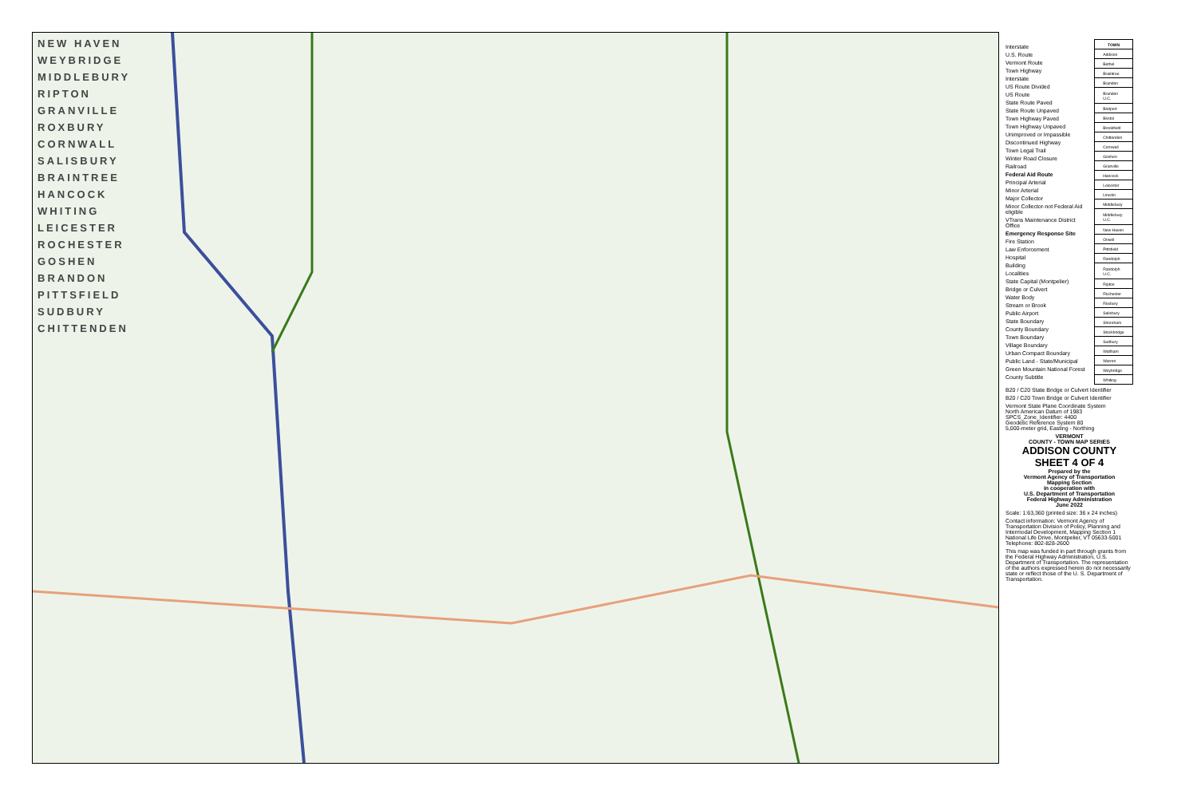NEW HAVEN
WEYBRIDGE
MIDDLEBURY
RIPTON
GRANVILLE
ROXBURY
CORNWALL
SALISBURY
BRAINTREE
HANCOCK
WHITING
LEICESTER
ROCHESTER
GOSHEN
BRANDON
PITTSFIELD
SUDBURY
CHITTENDEN
Interstate
U.S. Route
Vermont Route
Town Highway
Interstate
US Route Divided
US Route
State Route Paved
State Route Unpaved
Town Highway Paved
Town Highway Unpaved
Unimproved or Impassible
Discontinued Highway
Town Legal Trail
Winter Road Closure
Railroad
Federal Aid Route
Principal Arterial
Minor Arterial
Major Collector
Minor Collector-not Federal Aid eligible
VTrans Maintenance District Office
Emergency Response Site
Fire Station
Law Enforcement
Hospital
Building
Localities
State Capital (Montpelier)
Bridge or Culvert
Water Body
Stream or Brook
Public Airport
State Boundary
County Boundary
Town Boundary
Village Boundary
Urban Compact Boundary
Public Land - State/Municipal
Green Mountain National Forest
County Subtitle
| TOWN |
| --- |
| Addison |
| Bethel |
| Braintree |
| Brandon |
| Brandon U.C. |
| Bridport |
| Bristol |
| Brookfield |
| Chittenden |
| Cornwall |
| Goshen |
| Granville |
| Hancock |
| Leicester |
| Lincoln |
| Middlebury |
| Middlebury U.C. |
| New Haven |
| Orwell |
| Pittsfield |
| Randolph |
| Randolph U.C. |
| Ripton |
| Rochester |
| Roxbury |
| Salisbury |
| Shoreham |
| Stockbridge |
| Sudbury |
| Waltham |
| Warren |
| Weybridge |
| Whiting |
B20 / C20 State Bridge or Culvert Identifier
B20 / C20 Town Bridge or Culvert Identifier
Vermont State Plane Coordinate System
North American Datum of 1983
SPCS_Zone_Identifier: 4400
Geodetic Reference System 80
5,000-meter grid, Easting - Northing
VERMONT
COUNTY - TOWN MAP SERIES
ADDISON COUNTY
SHEET 4 OF 4
Prepared by the
Vermont Agency of Transportation
Mapping Section
in cooperation with
U.S. Department of Transportation
Federal Highway Administration
June 2022
Scale: 1:63,360 (printed size: 36 x 24 inches)
Contact information: Vermont Agency of Transportation Division of Policy, Planning and Intermodal Development, Mapping Section 1 National Life Drive, Montpelier, VT 05633-5001 Telephone: 802-828-2600
This map was funded in part through grants from the Federal Highway Administration, U.S. Department of Transportation. The representation of the authors expressed herein do not necessarily state or reflect those of the U. S. Department of Transportation.